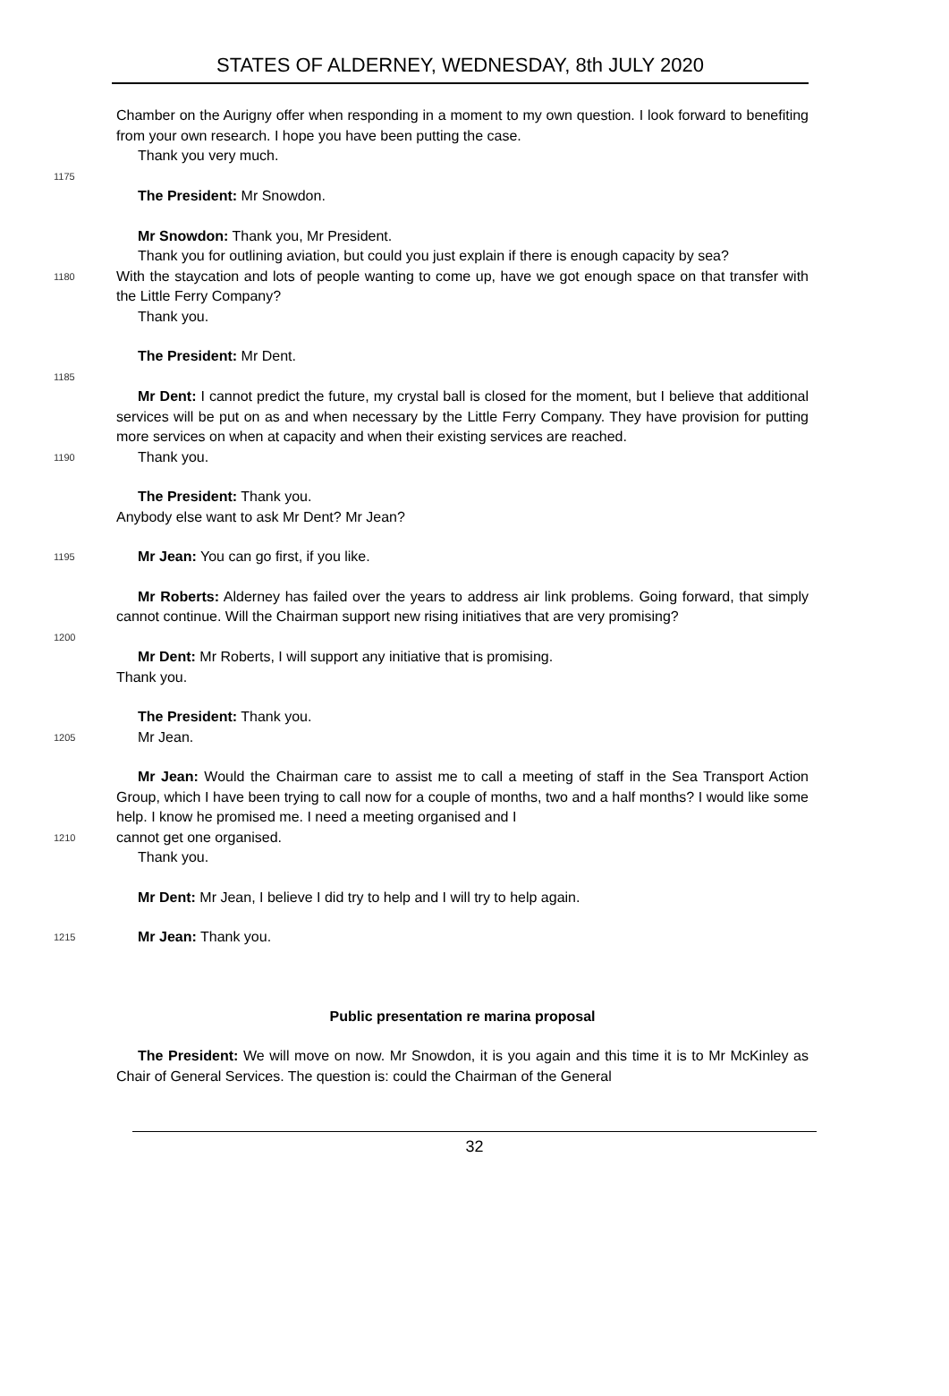STATES OF ALDERNEY, WEDNESDAY, 8th JULY 2020
Chamber on the Aurigny offer when responding in a moment to my own question. I look forward to benefiting from your own research. I hope you have been putting the case.
Thank you very much.
1175
The President: Mr Snowdon.
Mr Snowdon: Thank you, Mr President.
Thank you for outlining aviation, but could you just explain if there is enough capacity by sea?
1180
With the staycation and lots of people wanting to come up, have we got enough space on that transfer with the Little Ferry Company?
Thank you.
The President: Mr Dent.
1185
Mr Dent: I cannot predict the future, my crystal ball is closed for the moment, but I believe that additional services will be put on as and when necessary by the Little Ferry Company. They have provision for putting more services on when at capacity and when their existing services are reached.
1190
Thank you.
The President: Thank you.
Anybody else want to ask Mr Dent? Mr Jean?
1195
Mr Jean: You can go first, if you like.
Mr Roberts: Alderney has failed over the years to address air link problems. Going forward, that simply cannot continue. Will the Chairman support new rising initiatives that are very promising?
1200
Mr Dent: Mr Roberts, I will support any initiative that is promising.
Thank you.
The President: Thank you.
1205
Mr Jean.
Mr Jean: Would the Chairman care to assist me to call a meeting of staff in the Sea Transport Action Group, which I have been trying to call now for a couple of months, two and a half months? I would like some help. I know he promised me. I need a meeting organised and I
1210
cannot get one organised.
Thank you.
Mr Dent: Mr Jean, I believe I did try to help and I will try to help again.
1215
Mr Jean: Thank you.
Public presentation re marina proposal
The President: We will move on now. Mr Snowdon, it is you again and this time it is to Mr McKinley as Chair of General Services. The question is: could the Chairman of the General
32